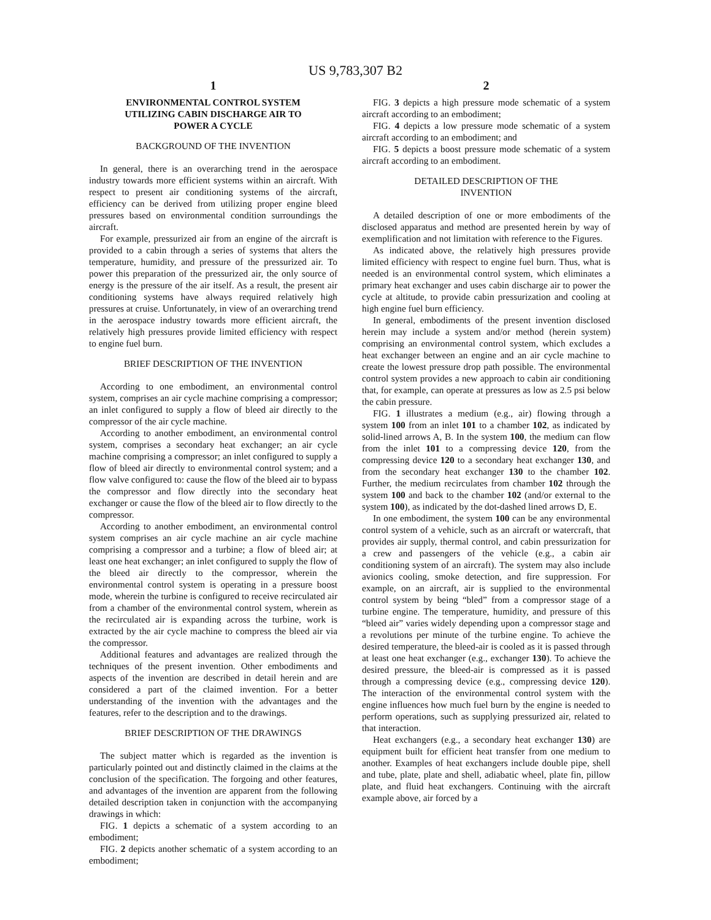US 9,783,307 B2
1
ENVIRONMENTAL CONTROL SYSTEM
UTILIZING CABIN DISCHARGE AIR TO
POWER A CYCLE
BACKGROUND OF THE INVENTION
In general, there is an overarching trend in the aerospace industry towards more efficient systems within an aircraft. With respect to present air conditioning systems of the aircraft, efficiency can be derived from utilizing proper engine bleed pressures based on environmental condition surroundings the aircraft.
For example, pressurized air from an engine of the aircraft is provided to a cabin through a series of systems that alters the temperature, humidity, and pressure of the pressurized air. To power this preparation of the pressurized air, the only source of energy is the pressure of the air itself. As a result, the present air conditioning systems have always required relatively high pressures at cruise. Unfortunately, in view of an overarching trend in the aerospace industry towards more efficient aircraft, the relatively high pressures provide limited efficiency with respect to engine fuel burn.
BRIEF DESCRIPTION OF THE INVENTION
According to one embodiment, an environmental control system, comprises an air cycle machine comprising a compressor; an inlet configured to supply a flow of bleed air directly to the compressor of the air cycle machine.
According to another embodiment, an environmental control system, comprises a secondary heat exchanger; an air cycle machine comprising a compressor; an inlet configured to supply a flow of bleed air directly to environmental control system; and a flow valve configured to: cause the flow of the bleed air to bypass the compressor and flow directly into the secondary heat exchanger or cause the flow of the bleed air to flow directly to the compressor.
According to another embodiment, an environmental control system comprises an air cycle machine an air cycle machine comprising a compressor and a turbine; a flow of bleed air; at least one heat exchanger; an inlet configured to supply the flow of the bleed air directly to the compressor, wherein the environmental control system is operating in a pressure boost mode, wherein the turbine is configured to receive recirculated air from a chamber of the environmental control system, wherein as the recirculated air is expanding across the turbine, work is extracted by the air cycle machine to compress the bleed air via the compressor.
Additional features and advantages are realized through the techniques of the present invention. Other embodiments and aspects of the invention are described in detail herein and are considered a part of the claimed invention. For a better understanding of the invention with the advantages and the features, refer to the description and to the drawings.
BRIEF DESCRIPTION OF THE DRAWINGS
The subject matter which is regarded as the invention is particularly pointed out and distinctly claimed in the claims at the conclusion of the specification. The forgoing and other features, and advantages of the invention are apparent from the following detailed description taken in conjunction with the accompanying drawings in which:
FIG. 1 depicts a schematic of a system according to an embodiment;
FIG. 2 depicts another schematic of a system according to an embodiment;
2
FIG. 3 depicts a high pressure mode schematic of a system aircraft according to an embodiment;
FIG. 4 depicts a low pressure mode schematic of a system aircraft according to an embodiment; and
FIG. 5 depicts a boost pressure mode schematic of a system aircraft according to an embodiment.
DETAILED DESCRIPTION OF THE
INVENTION
A detailed description of one or more embodiments of the disclosed apparatus and method are presented herein by way of exemplification and not limitation with reference to the Figures.
As indicated above, the relatively high pressures provide limited efficiency with respect to engine fuel burn. Thus, what is needed is an environmental control system, which eliminates a primary heat exchanger and uses cabin discharge air to power the cycle at altitude, to provide cabin pressurization and cooling at high engine fuel burn efficiency.
In general, embodiments of the present invention disclosed herein may include a system and/or method (herein system) comprising an environmental control system, which excludes a heat exchanger between an engine and an air cycle machine to create the lowest pressure drop path possible. The environmental control system provides a new approach to cabin air conditioning that, for example, can operate at pressures as low as 2.5 psi below the cabin pressure.
FIG. 1 illustrates a medium (e.g., air) flowing through a system 100 from an inlet 101 to a chamber 102, as indicated by solid-lined arrows A, B. In the system 100, the medium can flow from the inlet 101 to a compressing device 120, from the compressing device 120 to a secondary heat exchanger 130, and from the secondary heat exchanger 130 to the chamber 102. Further, the medium recirculates from chamber 102 through the system 100 and back to the chamber 102 (and/or external to the system 100), as indicated by the dot-dashed lined arrows D, E.
In one embodiment, the system 100 can be any environmental control system of a vehicle, such as an aircraft or watercraft, that provides air supply, thermal control, and cabin pressurization for a crew and passengers of the vehicle (e.g., a cabin air conditioning system of an aircraft). The system may also include avionics cooling, smoke detection, and fire suppression. For example, on an aircraft, air is supplied to the environmental control system by being “bled” from a compressor stage of a turbine engine. The temperature, humidity, and pressure of this “bleed air” varies widely depending upon a compressor stage and a revolutions per minute of the turbine engine. To achieve the desired temperature, the bleed-air is cooled as it is passed through at least one heat exchanger (e.g., exchanger 130). To achieve the desired pressure, the bleed-air is compressed as it is passed through a compressing device (e.g., compressing device 120). The interaction of the environmental control system with the engine influences how much fuel burn by the engine is needed to perform operations, such as supplying pressurized air, related to that interaction.
Heat exchangers (e.g., a secondary heat exchanger 130) are equipment built for efficient heat transfer from one medium to another. Examples of heat exchangers include double pipe, shell and tube, plate, plate and shell, adiabatic wheel, plate fin, pillow plate, and fluid heat exchangers. Continuing with the aircraft example above, air forced by a